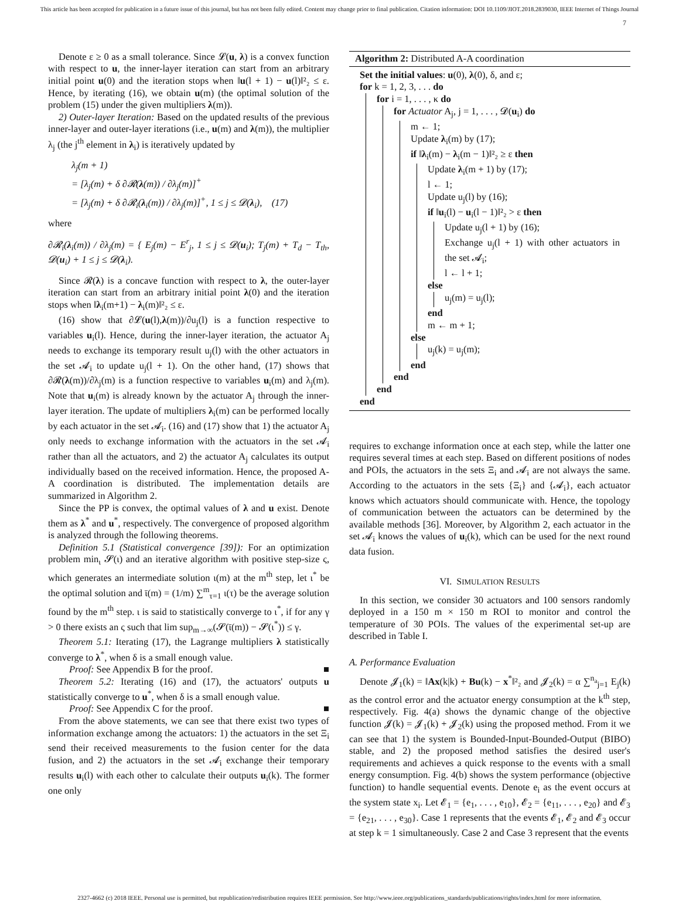This article has been accepted for publication in a future issue of this journal, but has not been fully edited. Content may change prior to final publication. Citation information: DOI 10.1109/JIOT.2018.2839030, IEEE Internet of Things Journal
7
Denote ε ≥ 0 as a small tolerance. Since 𝓛(u, λ) is a convex function with respect to u, the inner-layer iteration can start from an arbitrary initial point u(0) and the iteration stops when ‖u(l + 1) − u(l)‖²₂ ≤ ε. Hence, by iterating (16), we obtain u(m) (the optimal solution of the problem (15) under the given multipliers λ(m)).
2) Outer-layer Iteration: Based on the updated results of the previous inner-layer and outer-layer iterations (i.e., u(m) and λ(m)), the multiplier λ<sub>j</sub> (the j<sup>th</sup> element in λ<sub>i</sub>) is iteratively updated by
λ<sub>j</sub>(m + 1)
= [λ<sub>j</sub>(m) + δ ∂𝓡(λ(m)) / ∂λ<sub>j</sub>(m)]<sup>+</sup>
= [λ<sub>j</sub>(m) + δ ∂𝓡<sub>i</sub>(λ<sub>i</sub>(m)) / ∂λ<sub>j</sub>(m)]<sup>+</sup>, 1 ≤ j ≤ 𝓓(λ<sub>i</sub>), (17)
where
∂𝓡<sub>i</sub>(λ<sub>i</sub>(m)) / ∂λ<sub>j</sub>(m) = { E<sub>j</sub>(m) − E<sup>r</sup><sub>j</sub>, 1 ≤ j ≤ 𝓓(u<sub>i</sub>); T<sub>j</sub>(m) + T<sub>d</sub> − T<sub>th</sub>, 𝓓(u<sub>i</sub>) + 1 ≤ j ≤ 𝓓(λ<sub>i</sub>).
Since 𝓡(λ) is a concave function with respect to λ, the outer-layer iteration can start from an arbitrary initial point λ(0) and the iteration stops when ‖λ<sub>i</sub>(m+1) − λ<sub>i</sub>(m)‖²₂ ≤ ε.
(16) show that ∂𝓛(u(l),λ(m))/∂u<sub>j</sub>(l) is a function respective to variables u<sub>i</sub>(l). Hence, during the inner-layer iteration, the actuator A<sub>j</sub> needs to exchange its temporary result u<sub>j</sub>(l) with the other actuators in the set 𝓐<sub>i</sub> to update u<sub>j</sub>(l + 1). On the other hand, (17) shows that ∂𝓡(λ(m))/∂λ<sub>j</sub>(m) is a function respective to variables u<sub>i</sub>(m) and λ<sub>j</sub>(m). Note that u<sub>i</sub>(m) is already known by the actuator A<sub>j</sub> through the inner-layer iteration. The update of multipliers λ<sub>i</sub>(m) can be performed locally by each actuator in the set 𝓐<sub>i</sub>. (16) and (17) show that 1) the actuator A<sub>j</sub> only needs to exchange information with the actuators in the set 𝓐<sub>i</sub> rather than all the actuators, and 2) the actuator A<sub>j</sub> calculates its output individually based on the received information. Hence, the proposed A-A coordination is distributed. The implementation details are summarized in Algorithm 2.
Since the PP is convex, the optimal values of λ and u exist. Denote them as λ<sup>*</sup> and u<sup>*</sup>, respectively. The convergence of proposed algorithm is analyzed through the following theorems.
Definition 5.1 (Statistical convergence [39]): For an optimization problem min<sub>ι</sub> 𝓢(ι) and an iterative algorithm with positive step-size ς, which generates an intermediate solution ι(m) at the m<sup>th</sup> step, let ι<sup>*</sup> be the optimal solution and ῑ(m) = (1/m) ∑<sup>m</sup><sub>τ=1</sub> ι(τ) be the average solution found by the m<sup>th</sup> step. ι is said to statistically converge to ι<sup>*</sup>, if for any γ > 0 there exists an ς such that lim sup<sub>m→∞</sub>(𝓢(ῑ(m)) − 𝓢(ι<sup>*</sup>)) ≤ γ.
Theorem 5.1: Iterating (17), the Lagrange multipliers λ statistically converge to λ<sup>*</sup>, when δ is a small enough value.
Proof: See Appendix B for the proof. ■
Theorem 5.2: Iterating (16) and (17), the actuators' outputs u statistically converge to u<sup>*</sup>, when δ is a small enough value.
Proof: See Appendix C for the proof. ■
From the above statements, we can see that there exist two types of information exchange among the actuators: 1) the actuators in the set Ξ<sub>i</sub> send their received measurements to the fusion center for the data fusion, and 2) the actuators in the set 𝓐<sub>i</sub> exchange their temporary results u<sub>i</sub>(l) with each other to calculate their outputs u<sub>i</sub>(k). The former one only
Algorithm 2: Distributed A-A coordination
Set the initial values: u(0), λ(0), δ, and ε;
for k = 1, 2, 3, . . . do
for i = 1, . . . , κ do
for Actuator A<sub>j</sub>, j = 1, . . . , 𝓓(u<sub>i</sub>) do
m ← 1;
Update λ<sub>i</sub>(m) by (17);
if ‖λ<sub>i</sub>(m) − λ<sub>i</sub>(m − 1)‖²₂ ≥ ε then
Update λ<sub>i</sub>(m + 1) by (17);
l ← 1;
Update u<sub>j</sub>(l) by (16);
if ‖u<sub>i</sub>(l) − u<sub>i</sub>(l − 1)‖²₂ > ε then
Update u<sub>j</sub>(l + 1) by (16);
Exchange u<sub>j</sub>(l + 1) with other actuators in the set 𝓐<sub>i</sub>;
l ← l + 1;
else
u<sub>j</sub>(m) = u<sub>j</sub>(l);
end
m ← m + 1;
else
u<sub>j</sub>(k) = u<sub>j</sub>(m);
end
end
end
end
requires to exchange information once at each step, while the latter one requires several times at each step. Based on different positions of nodes and POIs, the actuators in the sets Ξ<sub>i</sub> and 𝓐<sub>i</sub> are not always the same. According to the actuators in the sets {Ξ<sub>i</sub>} and {𝓐<sub>i</sub>}, each actuator knows which actuators should communicate with. Hence, the topology of communication between the actuators can be determined by the available methods [36]. Moreover, by Algorithm 2, each actuator in the set 𝓐<sub>i</sub> knows the values of u<sub>i</sub>(k), which can be used for the next round data fusion.
VI. SIMULATION RESULTS
In this section, we consider 30 actuators and 100 sensors randomly deployed in a 150 m × 150 m ROI to monitor and control the temperature of 30 POIs. The values of the experimental set-up are described in Table I.
A. Performance Evaluation
Denote 𝓙<sub>1</sub>(k) = ‖Ax(k|k) + Bu(k) − x<sup>*</sup>‖²₂ and 𝓙<sub>2</sub>(k) = α ∑<sup>n<sub>a</sub></sup><sub>j=1</sub> E<sub>j</sub>(k) as the control error and the actuator energy consumption at the k<sup>th</sup> step, respectively. Fig. 4(a) shows the dynamic change of the objective function 𝓙(k) = 𝓙<sub>1</sub>(k) + 𝓙<sub>2</sub>(k) using the proposed method. From it we can see that 1) the system is Bounded-Input-Bounded-Output (BIBO) stable, and 2) the proposed method satisfies the desired user's requirements and achieves a quick response to the events with a small energy consumption. Fig. 4(b) shows the system performance (objective function) to handle sequential events. Denote e<sub>i</sub> as the event occurs at the system state x<sub>i</sub>. Let 𝓔<sub>1</sub> = {e<sub>1</sub>, . . . , e<sub>10</sub>}, 𝓔<sub>2</sub> = {e<sub>11</sub>, . . . , e<sub>20</sub>} and 𝓔<sub>3</sub> = {e<sub>21</sub>, . . . , e<sub>30</sub>}. Case 1 represents that the events 𝓔<sub>1</sub>, 𝓔<sub>2</sub> and 𝓔<sub>3</sub> occur at step k = 1 simultaneously. Case 2 and Case 3 represent that the events
2327-4662 (c) 2018 IEEE. Personal use is permitted, but republication/redistribution requires IEEE permission. See http://www.ieee.org/publications_standards/publications/rights/index.html for more information.